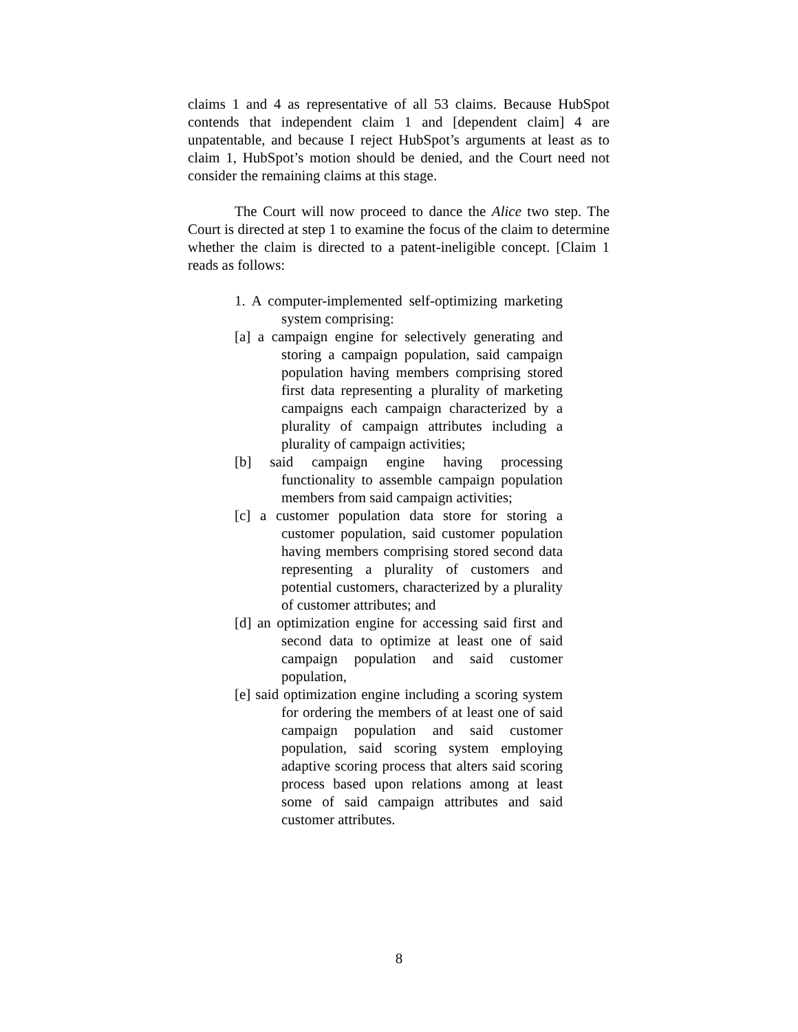claims 1 and 4 as representative of all 53 claims. Because HubSpot contends that independent claim 1 and [dependent claim] 4 are unpatentable, and because I reject HubSpot’s arguments at least as to claim 1, HubSpot’s motion should be denied, and the Court need not consider the remaining claims at this stage.
The Court will now proceed to dance the Alice two step. The Court is directed at step 1 to examine the focus of the claim to determine whether the claim is directed to a patent-ineligible concept. [Claim 1 reads as follows:
1. A computer-implemented self-optimizing marketing system comprising:
[a] a campaign engine for selectively generating and storing a campaign population, said campaign population having members comprising stored first data representing a plurality of marketing campaigns each campaign characterized by a plurality of campaign attributes including a plurality of campaign activities;
[b] said campaign engine having processing functionality to assemble campaign population members from said campaign activities;
[c] a customer population data store for storing a customer population, said customer population having members comprising stored second data representing a plurality of customers and potential customers, characterized by a plurality of customer attributes; and
[d] an optimization engine for accessing said first and second data to optimize at least one of said campaign population and said customer population,
[e] said optimization engine including a scoring system for ordering the members of at least one of said campaign population and said customer population, said scoring system employing adaptive scoring process that alters said scoring process based upon relations among at least some of said campaign attributes and said customer attributes.
8